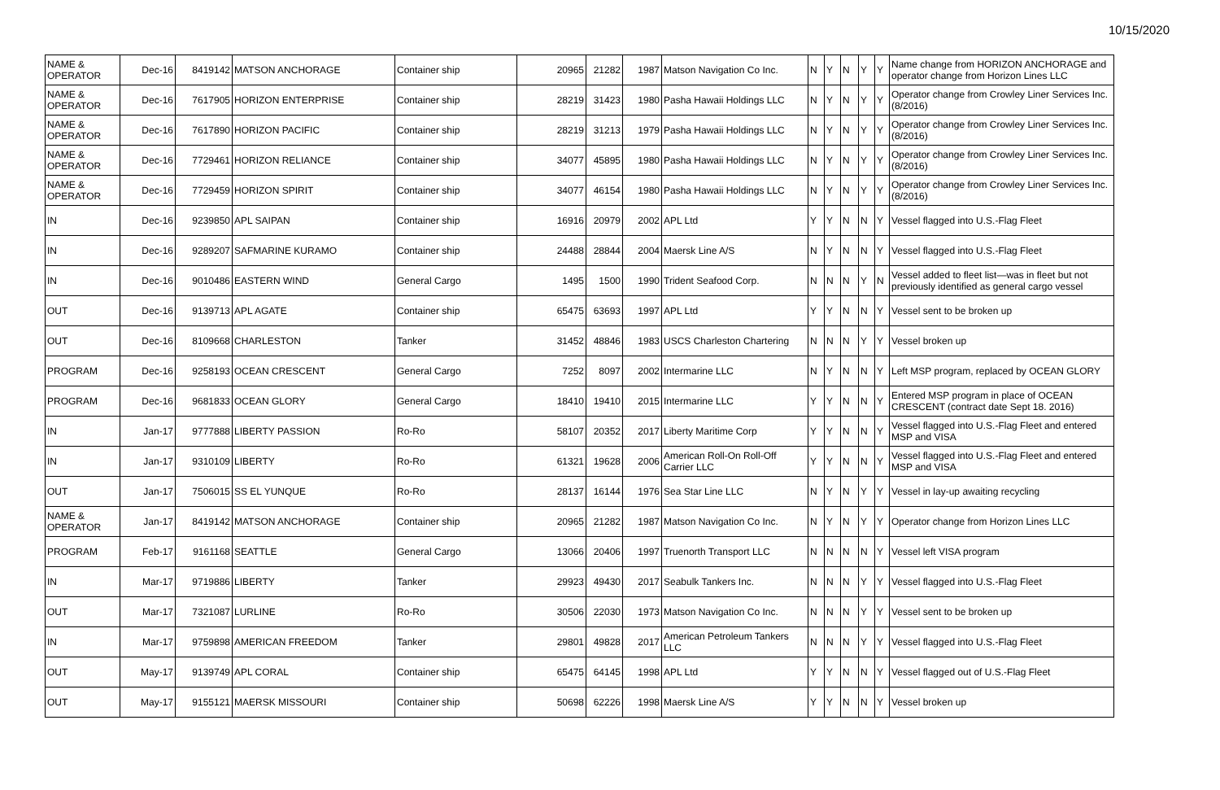10/15/2020
| NAME & OPERATOR | Dec-16 | 8419142 | MATSON ANCHORAGE | Container ship | 20965 | 21282 | 1987 | Matson Navigation Co Inc. | N | Y | N | Y | Y | Name change from HORIZON ANCHORAGE and operator change from Horizon Lines LLC |
| NAME & OPERATOR | Dec-16 | 7617905 | HORIZON ENTERPRISE | Container ship | 28219 | 31423 | 1980 | Pasha Hawaii Holdings LLC | N | Y | N | Y | Y | Operator change from Crowley Liner Services Inc. (8/2016) |
| NAME & OPERATOR | Dec-16 | 7617890 | HORIZON PACIFIC | Container ship | 28219 | 31213 | 1979 | Pasha Hawaii Holdings LLC | N | Y | N | Y | Y | Operator change from Crowley Liner Services Inc. (8/2016) |
| NAME & OPERATOR | Dec-16 | 7729461 | HORIZON RELIANCE | Container ship | 34077 | 45895 | 1980 | Pasha Hawaii Holdings LLC | N | Y | N | Y | Y | Operator change from Crowley Liner Services Inc. (8/2016) |
| NAME & OPERATOR | Dec-16 | 7729459 | HORIZON SPIRIT | Container ship | 34077 | 46154 | 1980 | Pasha Hawaii Holdings LLC | N | Y | N | Y | Y | Operator change from Crowley Liner Services Inc. (8/2016) |
| IN | Dec-16 | 9239850 | APL SAIPAN | Container ship | 16916 | 20979 | 2002 | APL Ltd | Y | Y | N | N | Y | Vessel flagged into U.S.-Flag Fleet |
| IN | Dec-16 | 9289207 | SAFMARINE KURAMO | Container ship | 24488 | 28844 | 2004 | Maersk Line A/S | N | Y | N | N | Y | Vessel flagged into U.S.-Flag Fleet |
| IN | Dec-16 | 9010486 | EASTERN WIND | General Cargo | 1495 | 1500 | 1990 | Trident Seafood Corp. | N | N | N | Y | N | Vessel added to fleet list—was in fleet but not previously identified as general cargo vessel |
| OUT | Dec-16 | 9139713 | APL AGATE | Container ship | 65475 | 63693 | 1997 | APL Ltd | Y | Y | N | N | Y | Vessel sent to be broken up |
| OUT | Dec-16 | 8109668 | CHARLESTON | Tanker | 31452 | 48846 | 1983 | USCS Charleston Chartering | N | N | N | Y | Y | Vessel broken up |
| PROGRAM | Dec-16 | 9258193 | OCEAN CRESCENT | General Cargo | 7252 | 8097 | 2002 | Intermarine LLC | N | Y | N | N | Y | Left MSP program, replaced by OCEAN GLORY |
| PROGRAM | Dec-16 | 9681833 | OCEAN GLORY | General Cargo | 18410 | 19410 | 2015 | Intermarine LLC | Y | Y | N | N | Y | Entered MSP program in place of OCEAN CRESCENT (contract date Sept 18. 2016) |
| IN | Jan-17 | 9777888 | LIBERTY PASSION | Ro-Ro | 58107 | 20352 | 2017 | Liberty Maritime Corp | Y | Y | N | N | Y | Vessel flagged into U.S.-Flag Fleet and entered MSP and VISA |
| IN | Jan-17 | 9310109 | LIBERTY | Ro-Ro | 61321 | 19628 | 2006 | American Roll-On Roll-Off Carrier LLC | Y | Y | N | N | Y | Vessel flagged into U.S.-Flag Fleet and entered MSP and VISA |
| OUT | Jan-17 | 7506015 | SS EL YUNQUE | Ro-Ro | 28137 | 16144 | 1976 | Sea Star Line LLC | N | Y | N | Y | Y | Vessel in lay-up awaiting recycling |
| NAME & OPERATOR | Jan-17 | 8419142 | MATSON ANCHORAGE | Container ship | 20965 | 21282 | 1987 | Matson Navigation Co Inc. | N | Y | N | Y | Y | Operator change from Horizon Lines LLC |
| PROGRAM | Feb-17 | 9161168 | SEATTLE | General Cargo | 13066 | 20406 | 1997 | Truenorth Transport LLC | N | N | N | N | Y | Vessel left VISA program |
| IN | Mar-17 | 9719886 | LIBERTY | Tanker | 29923 | 49430 | 2017 | Seabulk Tankers Inc. | N | N | N | Y | Y | Vessel flagged into U.S.-Flag Fleet |
| OUT | Mar-17 | 7321087 | LURLINE | Ro-Ro | 30506 | 22030 | 1973 | Matson Navigation Co Inc. | N | N | N | Y | Y | Vessel sent to be broken up |
| IN | Mar-17 | 9759898 | AMERICAN FREEDOM | Tanker | 29801 | 49828 | 2017 | American Petroleum Tankers LLC | N | N | N | Y | Y | Vessel flagged into U.S.-Flag Fleet |
| OUT | May-17 | 9139749 | APL CORAL | Container ship | 65475 | 64145 | 1998 | APL Ltd | Y | Y | N | N | Y | Vessel flagged out of U.S.-Flag Fleet |
| OUT | May-17 | 9155121 | MAERSK MISSOURI | Container ship | 50698 | 62226 | 1998 | Maersk Line A/S | Y | Y | N | N | Y | Vessel broken up |